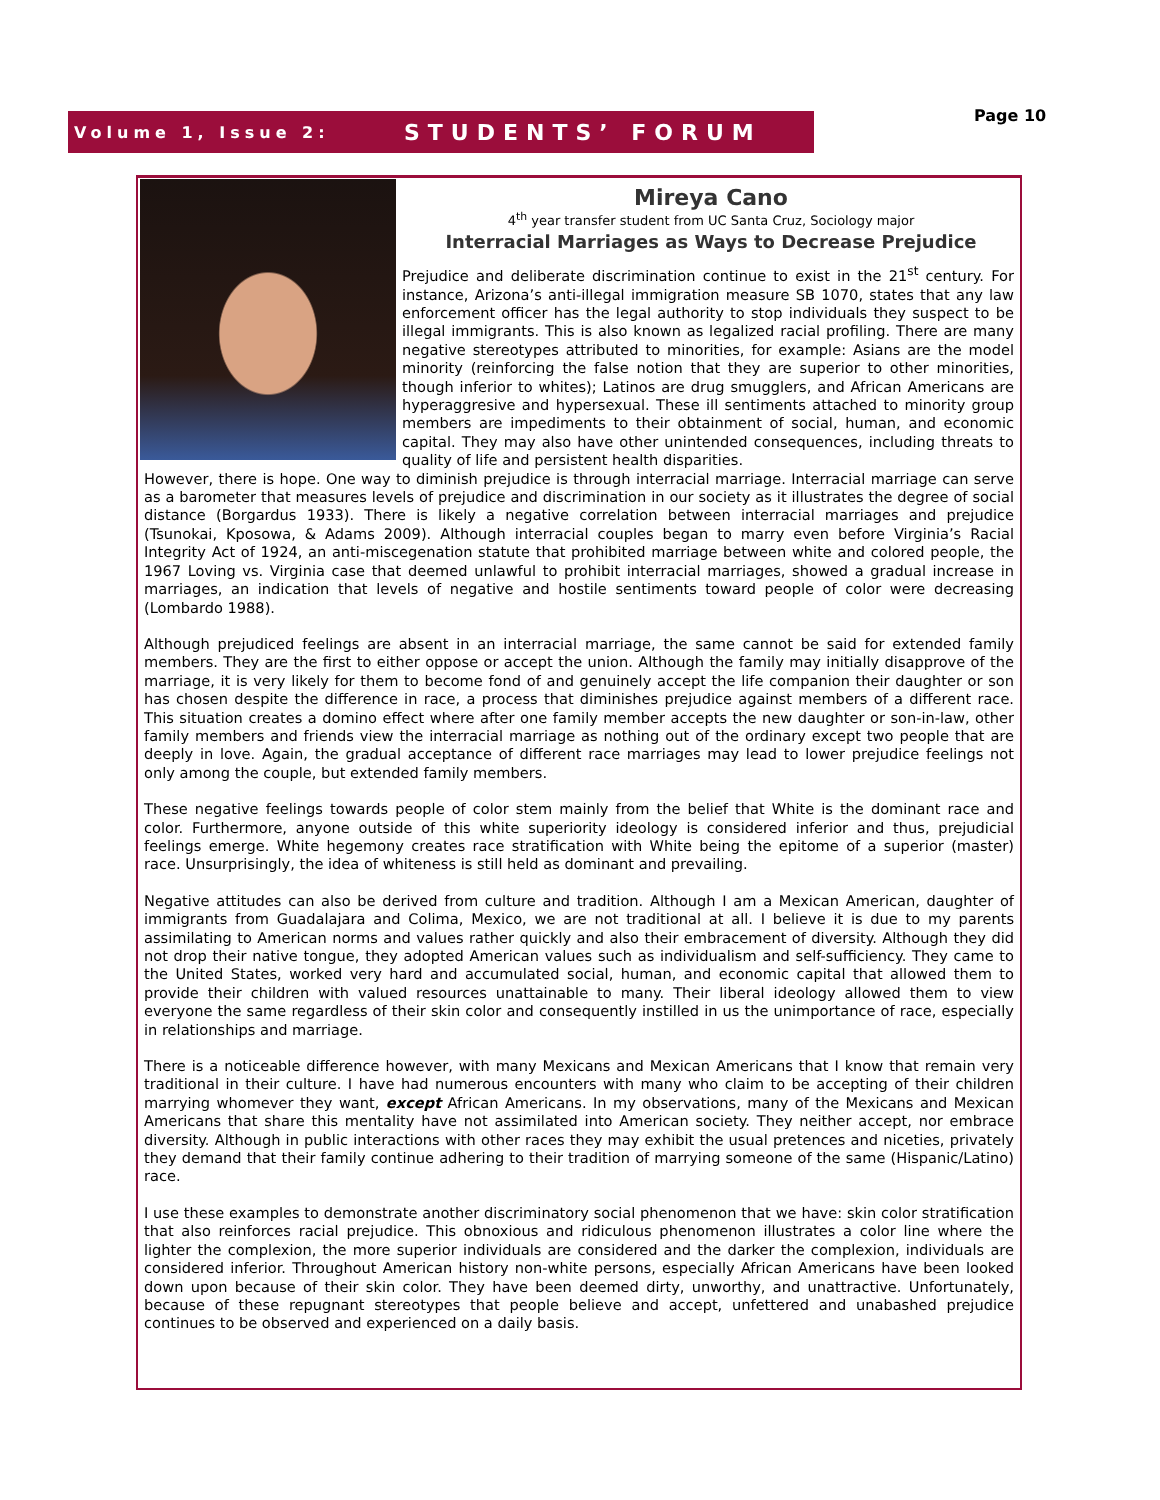Volume 1, Issue 2: STUDENTS’ FORUM Page 10
Mireya Cano
4<sup>th</sup> year transfer student from UC Santa Cruz, Sociology major
Interracial Marriages as Ways to Decrease Prejudice
Prejudice and deliberate discrimination continue to exist in the 21<sup>st</sup> century. For instance, Arizona’s anti-illegal immigration measure SB 1070, states that any law enforcement officer has the legal authority to stop individuals they suspect to be illegal immigrants. This is also known as legalized racial profiling. There are many negative stereotypes attributed to minorities, for example: Asians are the model minority (reinforcing the false notion that they are superior to other minorities, though inferior to whites); Latinos are drug smugglers, and African Americans are hyperaggresive and hypersexual. These ill sentiments attached to minority group members are impediments to their obtainment of social, human, and economic capital. They may also have other unintended consequences, including threats to quality of life and persistent health disparities.
However, there is hope. One way to diminish prejudice is through interracial marriage. Interracial marriage can serve as a barometer that measures levels of prejudice and discrimination in our society as it illustrates the degree of social distance (Borgardus 1933). There is likely a negative correlation between interracial marriages and prejudice (Tsunokai, Kposowa, & Adams 2009). Although interracial couples began to marry even before Virginia’s Racial Integrity Act of 1924, an anti-miscegenation statute that prohibited marriage between white and colored people, the 1967 Loving vs. Virginia case that deemed unlawful to prohibit interracial marriages, showed a gradual increase in marriages, an indication that levels of negative and hostile sentiments toward people of color were decreasing (Lombardo 1988).
Although prejudiced feelings are absent in an interracial marriage, the same cannot be said for extended family members. They are the first to either oppose or accept the union. Although the family may initially disapprove of the marriage, it is very likely for them to become fond of and genuinely accept the life companion their daughter or son has chosen despite the difference in race, a process that diminishes prejudice against members of a different race. This situation creates a domino effect where after one family member accepts the new daughter or son-in-law, other family members and friends view the interracial marriage as nothing out of the ordinary except two people that are deeply in love. Again, the gradual acceptance of different race marriages may lead to lower prejudice feelings not only among the couple, but extended family members.
These negative feelings towards people of color stem mainly from the belief that White is the dominant race and color. Furthermore, anyone outside of this white superiority ideology is considered inferior and thus, prejudicial feelings emerge. White hegemony creates race stratification with White being the epitome of a superior (master) race. Unsurprisingly, the idea of whiteness is still held as dominant and prevailing.
Negative attitudes can also be derived from culture and tradition. Although I am a Mexican American, daughter of immigrants from Guadalajara and Colima, Mexico, we are not traditional at all. I believe it is due to my parents assimilating to American norms and values rather quickly and also their embracement of diversity. Although they did not drop their native tongue, they adopted American values such as individualism and self-sufficiency. They came to the United States, worked very hard and accumulated social, human, and economic capital that allowed them to provide their children with valued resources unattainable to many. Their liberal ideology allowed them to view everyone the same regardless of their skin color and consequently instilled in us the unimportance of race, especially in relationships and marriage.
There is a noticeable difference however, with many Mexicans and Mexican Americans that I know that remain very traditional in their culture. I have had numerous encounters with many who claim to be accepting of their children marrying whomever they want, except African Americans. In my observations, many of the Mexicans and Mexican Americans that share this mentality have not assimilated into American society. They neither accept, nor embrace diversity. Although in public interactions with other races they may exhibit the usual pretences and niceties, privately they demand that their family continue adhering to their tradition of marrying someone of the same (Hispanic/Latino) race.
I use these examples to demonstrate another discriminatory social phenomenon that we have: skin color stratification that also reinforces racial prejudice. This obnoxious and ridiculous phenomenon illustrates a color line where the lighter the complexion, the more superior individuals are considered and the darker the complexion, individuals are considered inferior. Throughout American history non-white persons, especially African Americans have been looked down upon because of their skin color. They have been deemed dirty, unworthy, and unattractive. Unfortunately, because of these repugnant stereotypes that people believe and accept, unfettered and unabashed prejudice continues to be observed and experienced on a daily basis.